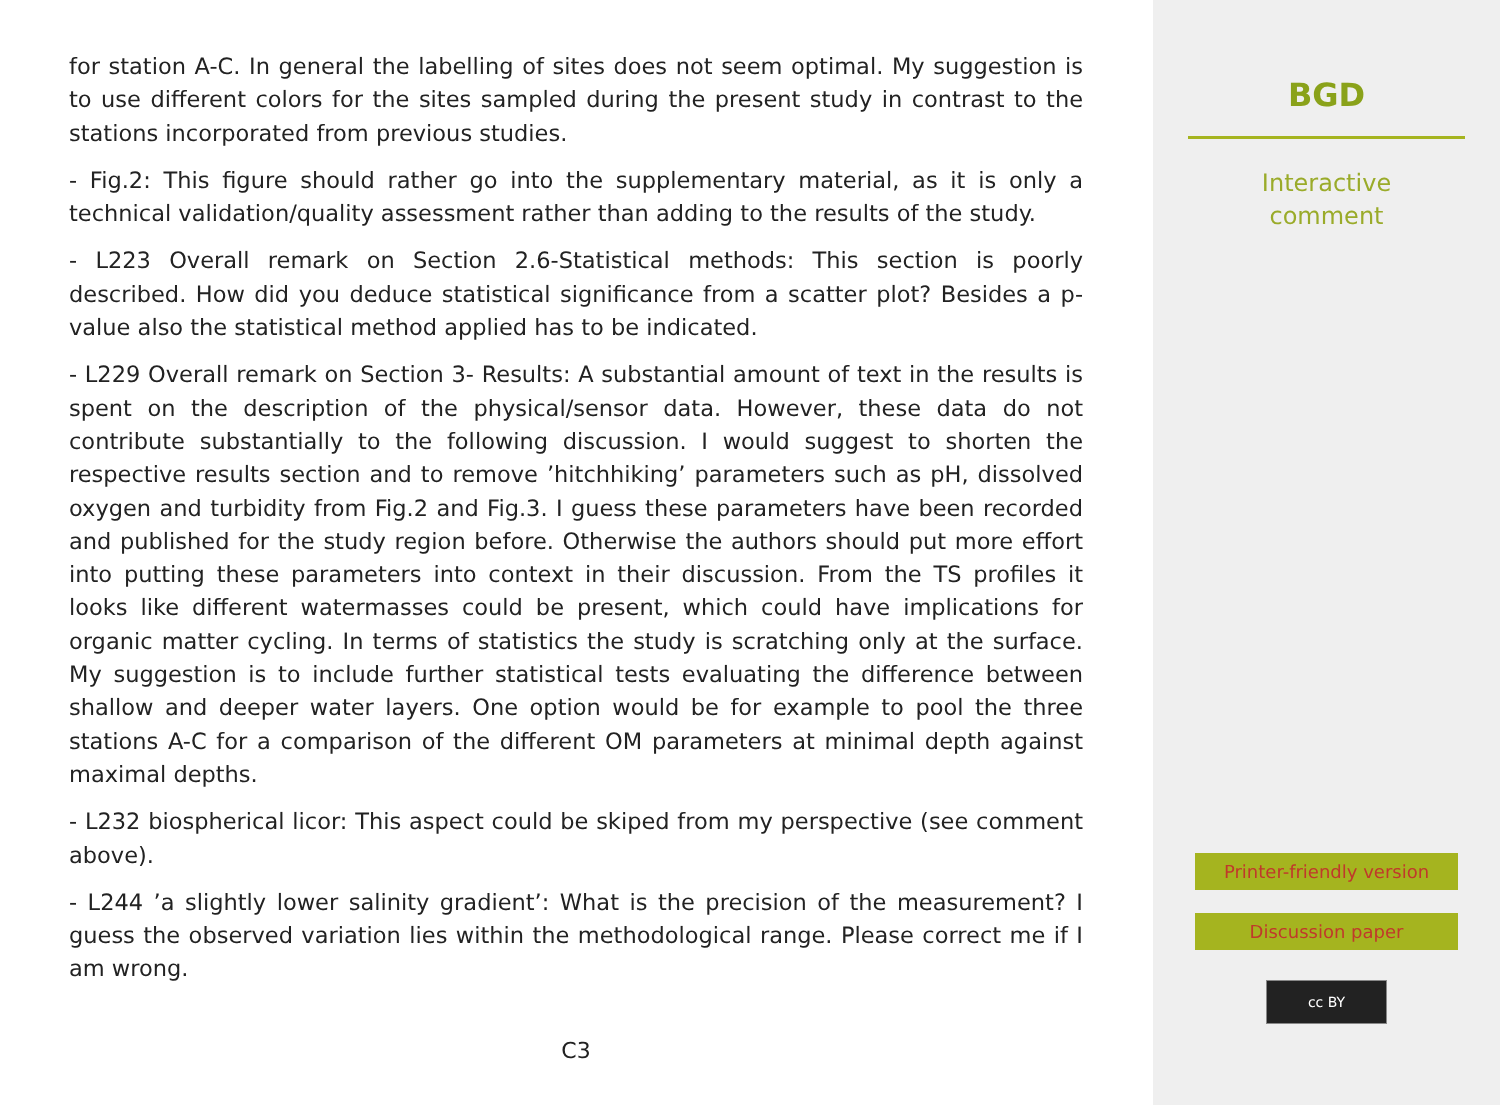for station A-C. In general the labelling of sites does not seem optimal. My suggestion is to use different colors for the sites sampled during the present study in contrast to the stations incorporated from previous studies.
- Fig.2: This figure should rather go into the supplementary material, as it is only a technical validation/quality assessment rather than adding to the results of the study.
- L223 Overall remark on Section 2.6-Statistical methods: This section is poorly described. How did you deduce statistical significance from a scatter plot? Besides a p-value also the statistical method applied has to be indicated.
- L229 Overall remark on Section 3- Results: A substantial amount of text in the results is spent on the description of the physical/sensor data. However, these data do not contribute substantially to the following discussion. I would suggest to shorten the respective results section and to remove ’hitchhiking’ parameters such as pH, dissolved oxygen and turbidity from Fig.2 and Fig.3. I guess these parameters have been recorded and published for the study region before. Otherwise the authors should put more effort into putting these parameters into context in their discussion. From the TS profiles it looks like different watermasses could be present, which could have implications for organic matter cycling. In terms of statistics the study is scratching only at the surface. My suggestion is to include further statistical tests evaluating the difference between shallow and deeper water layers. One option would be for example to pool the three stations A-C for a comparison of the different OM parameters at minimal depth against maximal depths.
- L232 biospherical licor: This aspect could be skiped from my perspective (see comment above).
- L244 ’a slightly lower salinity gradient’: What is the precision of the measurement? I guess the observed variation lies within the methodological range. Please correct me if I am wrong.
C3
BGD
Interactive
comment
Printer-friendly version
Discussion paper
cc BY